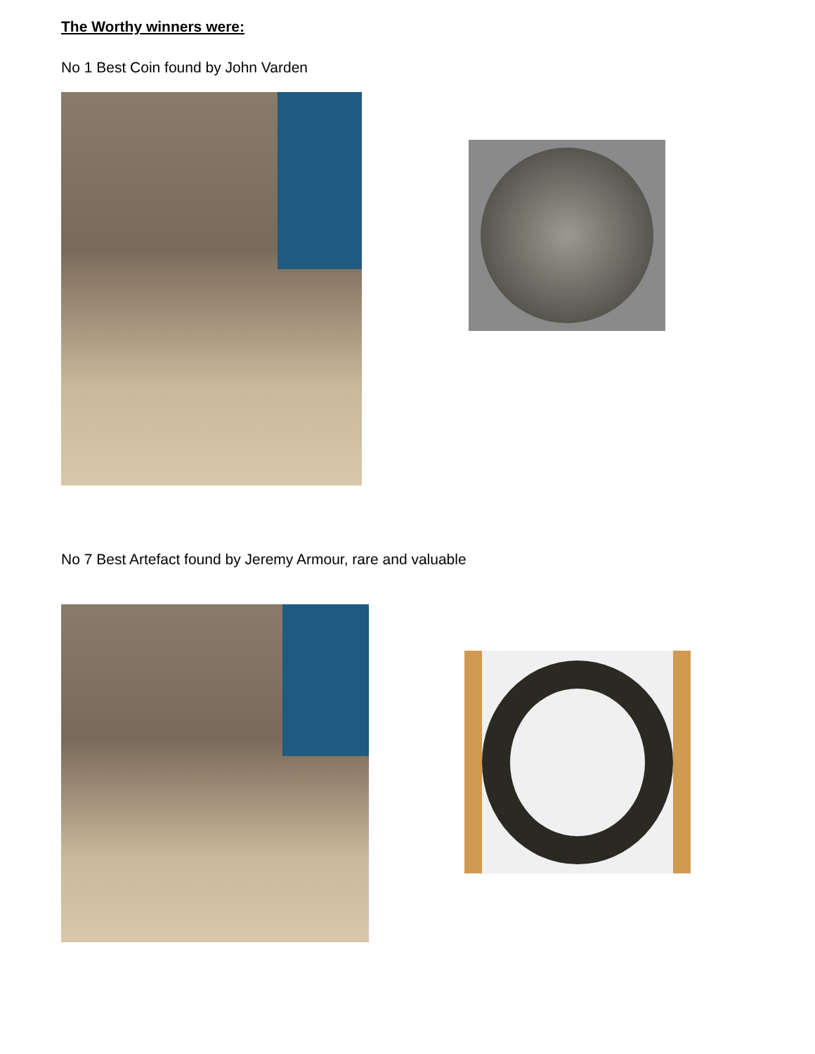The Worthy winners were:
No 1 Best Coin found by John Varden
No 7 Best Artefact found by Jeremy Armour, rare and valuable